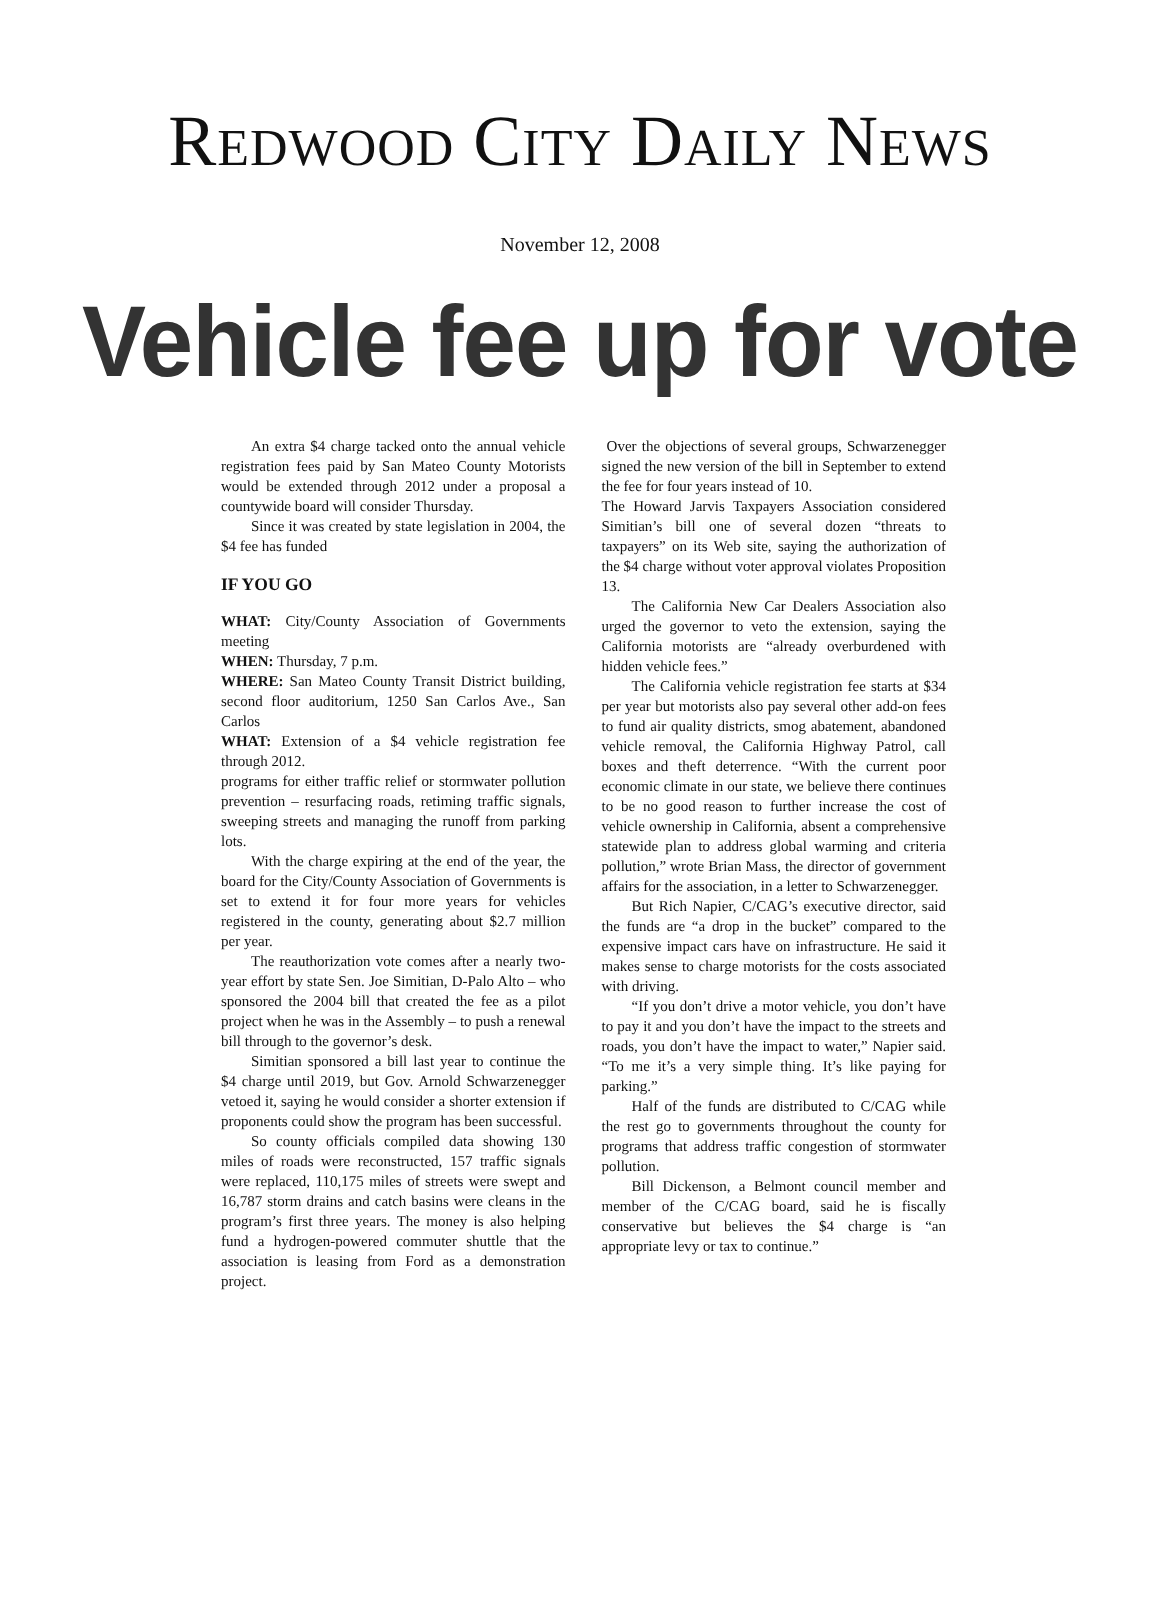REDWOOD CITY DAILY NEWS
November 12, 2008
Vehicle fee up for vote
An extra $4 charge tacked onto the annual vehicle registration fees paid by San Mateo County Motorists would be extended through 2012 under a proposal a countywide board will consider Thursday.
Since it was created by state legislation in 2004, the $4 fee has funded
IF YOU GO
WHAT: City/County Association of Governments meeting
WHEN: Thursday, 7 p.m.
WHERE: San Mateo County Transit District building, second floor auditorium, 1250 San Carlos Ave., San Carlos
WHAT: Extension of a $4 vehicle registration fee through 2012.
programs for either traffic relief or stormwater pollution prevention – resurfacing roads, retiming traffic signals, sweeping streets and managing the runoff from parking lots.
With the charge expiring at the end of the year, the board for the City/County Association of Governments is set to extend it for four more years for vehicles registered in the county, generating about $2.7 million per year.
The reauthorization vote comes after a nearly two-year effort by state Sen. Joe Simitian, D-Palo Alto – who sponsored the 2004 bill that created the fee as a pilot project when he was in the Assembly – to push a renewal bill through to the governor’s desk.
Simitian sponsored a bill last year to continue the $4 charge until 2019, but Gov. Arnold Schwarzenegger vetoed it, saying he would consider a shorter extension if proponents could show the program has been successful.
So county officials compiled data showing 130 miles of roads were reconstructed, 157 traffic signals were replaced, 110,175 miles of streets were swept and 16,787 storm drains and catch basins were cleans in the program’s first three years. The money is also helping fund a hydrogen-powered commuter shuttle that the association is leasing from Ford as a demonstration project.
Over the objections of several groups, Schwarzenegger signed the new version of the bill in September to extend the fee for four years instead of 10.
The Howard Jarvis Taxpayers Association considered Simitian’s bill one of several dozen “threats to taxpayers” on its Web site, saying the authorization of the $4 charge without voter approval violates Proposition 13.
The California New Car Dealers Association also urged the governor to veto the extension, saying the California motorists are “already overburdened with hidden vehicle fees.”
The California vehicle registration fee starts at $34 per year but motorists also pay several other add-on fees to fund air quality districts, smog abatement, abandoned vehicle removal, the California Highway Patrol, call boxes and theft deterrence. “With the current poor economic climate in our state, we believe there continues to be no good reason to further increase the cost of vehicle ownership in California, absent a comprehensive statewide plan to address global warming and criteria pollution,” wrote Brian Mass, the director of government affairs for the association, in a letter to Schwarzenegger.
But Rich Napier, C/CAG’s executive director, said the funds are “a drop in the bucket” compared to the expensive impact cars have on infrastructure. He said it makes sense to charge motorists for the costs associated with driving.
“If you don’t drive a motor vehicle, you don’t have to pay it and you don’t have the impact to the streets and roads, you don’t have the impact to water,” Napier said. “To me it’s a very simple thing. It’s like paying for parking.”
Half of the funds are distributed to C/CAG while the rest go to governments throughout the county for programs that address traffic congestion of stormwater pollution.
Bill Dickenson, a Belmont council member and member of the C/CAG board, said he is fiscally conservative but believes the $4 charge is “an appropriate levy or tax to continue.”